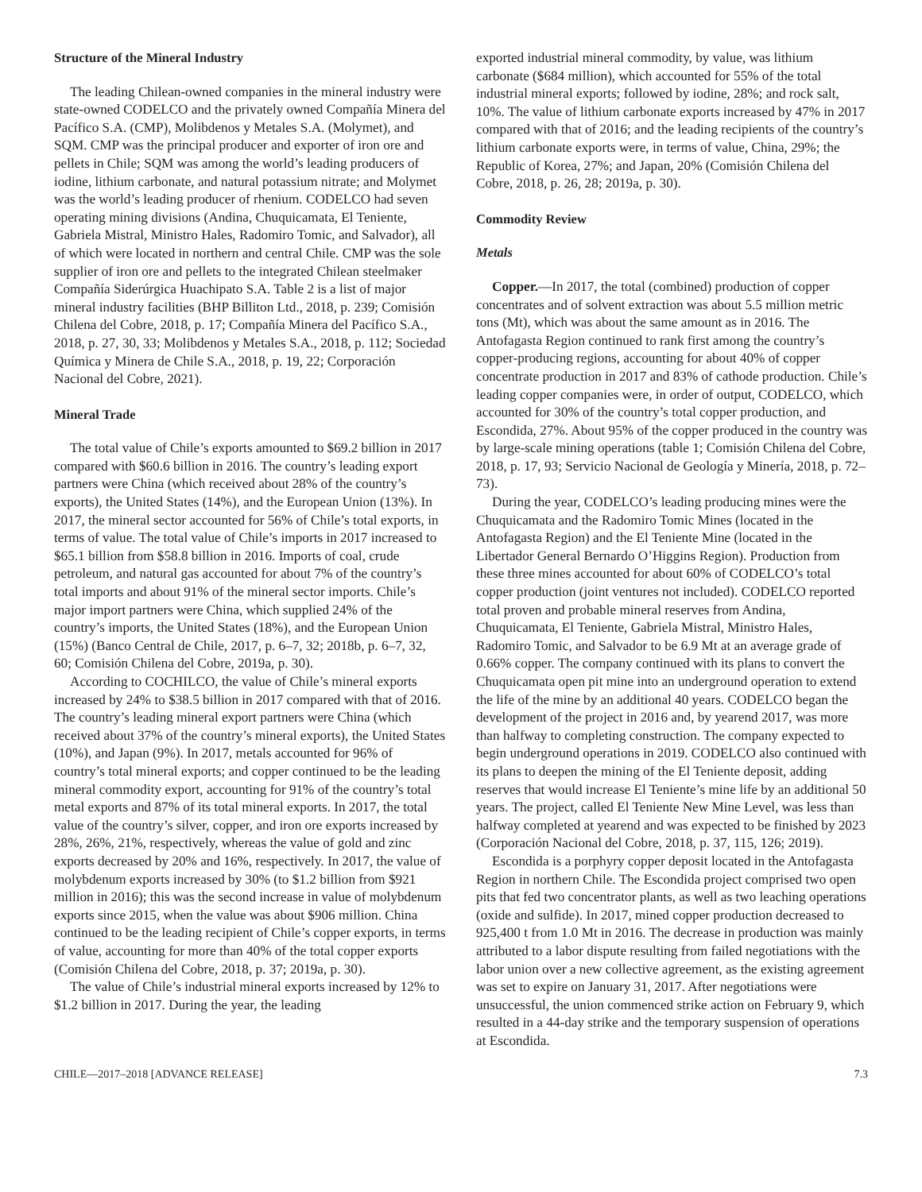Structure of the Mineral Industry
The leading Chilean-owned companies in the mineral industry were state-owned CODELCO and the privately owned Compañía Minera del Pacífico S.A. (CMP), Molibdenos y Metales S.A. (Molymet), and SQM. CMP was the principal producer and exporter of iron ore and pellets in Chile; SQM was among the world’s leading producers of iodine, lithium carbonate, and natural potassium nitrate; and Molymet was the world’s leading producer of rhenium. CODELCO had seven operating mining divisions (Andina, Chuquicamata, El Teniente, Gabriela Mistral, Ministro Hales, Radomiro Tomic, and Salvador), all of which were located in northern and central Chile. CMP was the sole supplier of iron ore and pellets to the integrated Chilean steelmaker Compañía Siderúrgica Huachipato S.A. Table 2 is a list of major mineral industry facilities (BHP Billiton Ltd., 2018, p. 239; Comisión Chilena del Cobre, 2018, p. 17; Compañía Minera del Pacífico S.A., 2018, p. 27, 30, 33; Molibdenos y Metales S.A., 2018, p. 112; Sociedad Química y Minera de Chile S.A., 2018, p. 19, 22; Corporación Nacional del Cobre, 2021).
Mineral Trade
The total value of Chile’s exports amounted to $69.2 billion in 2017 compared with $60.6 billion in 2016. The country’s leading export partners were China (which received about 28% of the country’s exports), the United States (14%), and the European Union (13%). In 2017, the mineral sector accounted for 56% of Chile’s total exports, in terms of value. The total value of Chile’s imports in 2017 increased to $65.1 billion from $58.8 billion in 2016. Imports of coal, crude petroleum, and natural gas accounted for about 7% of the country’s total imports and about 91% of the mineral sector imports. Chile’s major import partners were China, which supplied 24% of the country’s imports, the United States (18%), and the European Union (15%) (Banco Central de Chile, 2017, p. 6–7, 32; 2018b, p. 6–7, 32, 60; Comisión Chilena del Cobre, 2019a, p. 30).
According to COCHILCO, the value of Chile’s mineral exports increased by 24% to $38.5 billion in 2017 compared with that of 2016. The country’s leading mineral export partners were China (which received about 37% of the country’s mineral exports), the United States (10%), and Japan (9%). In 2017, metals accounted for 96% of country’s total mineral exports; and copper continued to be the leading mineral commodity export, accounting for 91% of the country’s total metal exports and 87% of its total mineral exports. In 2017, the total value of the country’s silver, copper, and iron ore exports increased by 28%, 26%, 21%, respectively, whereas the value of gold and zinc exports decreased by 20% and 16%, respectively. In 2017, the value of molybdenum exports increased by 30% (to $1.2 billion from $921 million in 2016); this was the second increase in value of molybdenum exports since 2015, when the value was about $906 million. China continued to be the leading recipient of Chile’s copper exports, in terms of value, accounting for more than 40% of the total copper exports (Comisión Chilena del Cobre, 2018, p. 37; 2019a, p. 30).
The value of Chile’s industrial mineral exports increased by 12% to $1.2 billion in 2017. During the year, the leading
exported industrial mineral commodity, by value, was lithium carbonate ($684 million), which accounted for 55% of the total industrial mineral exports; followed by iodine, 28%; and rock salt, 10%. The value of lithium carbonate exports increased by 47% in 2017 compared with that of 2016; and the leading recipients of the country’s lithium carbonate exports were, in terms of value, China, 29%; the Republic of Korea, 27%; and Japan, 20% (Comisión Chilena del Cobre, 2018, p. 26, 28; 2019a, p. 30).
Commodity Review
Metals
Copper.—In 2017, the total (combined) production of copper concentrates and of solvent extraction was about 5.5 million metric tons (Mt), which was about the same amount as in 2016. The Antofagasta Region continued to rank first among the country’s copper-producing regions, accounting for about 40% of copper concentrate production in 2017 and 83% of cathode production. Chile’s leading copper companies were, in order of output, CODELCO, which accounted for 30% of the country’s total copper production, and Escondida, 27%. About 95% of the copper produced in the country was by large-scale mining operations (table 1; Comisión Chilena del Cobre, 2018, p. 17, 93; Servicio Nacional de Geología y Minería, 2018, p. 72–73).
During the year, CODELCO’s leading producing mines were the Chuquicamata and the Radomiro Tomic Mines (located in the Antofagasta Region) and the El Teniente Mine (located in the Libertador General Bernardo O’Higgins Region). Production from these three mines accounted for about 60% of CODELCO’s total copper production (joint ventures not included). CODELCO reported total proven and probable mineral reserves from Andina, Chuquicamata, El Teniente, Gabriela Mistral, Ministro Hales, Radomiro Tomic, and Salvador to be 6.9 Mt at an average grade of 0.66% copper. The company continued with its plans to convert the Chuquicamata open pit mine into an underground operation to extend the life of the mine by an additional 40 years. CODELCO began the development of the project in 2016 and, by yearend 2017, was more than halfway to completing construction. The company expected to begin underground operations in 2019. CODELCO also continued with its plans to deepen the mining of the El Teniente deposit, adding reserves that would increase El Teniente’s mine life by an additional 50 years. The project, called El Teniente New Mine Level, was less than halfway completed at yearend and was expected to be finished by 2023 (Corporación Nacional del Cobre, 2018, p. 37, 115, 126; 2019).
Escondida is a porphyry copper deposit located in the Antofagasta Region in northern Chile. The Escondida project comprised two open pits that fed two concentrator plants, as well as two leaching operations (oxide and sulfide). In 2017, mined copper production decreased to 925,400 t from 1.0 Mt in 2016. The decrease in production was mainly attributed to a labor dispute resulting from failed negotiations with the labor union over a new collective agreement, as the existing agreement was set to expire on January 31, 2017. After negotiations were unsuccessful, the union commenced strike action on February 9, which resulted in a 44-day strike and the temporary suspension of operations at Escondida.
CHILE—2017–2018 [ADVANCE RELEASE] 7.3